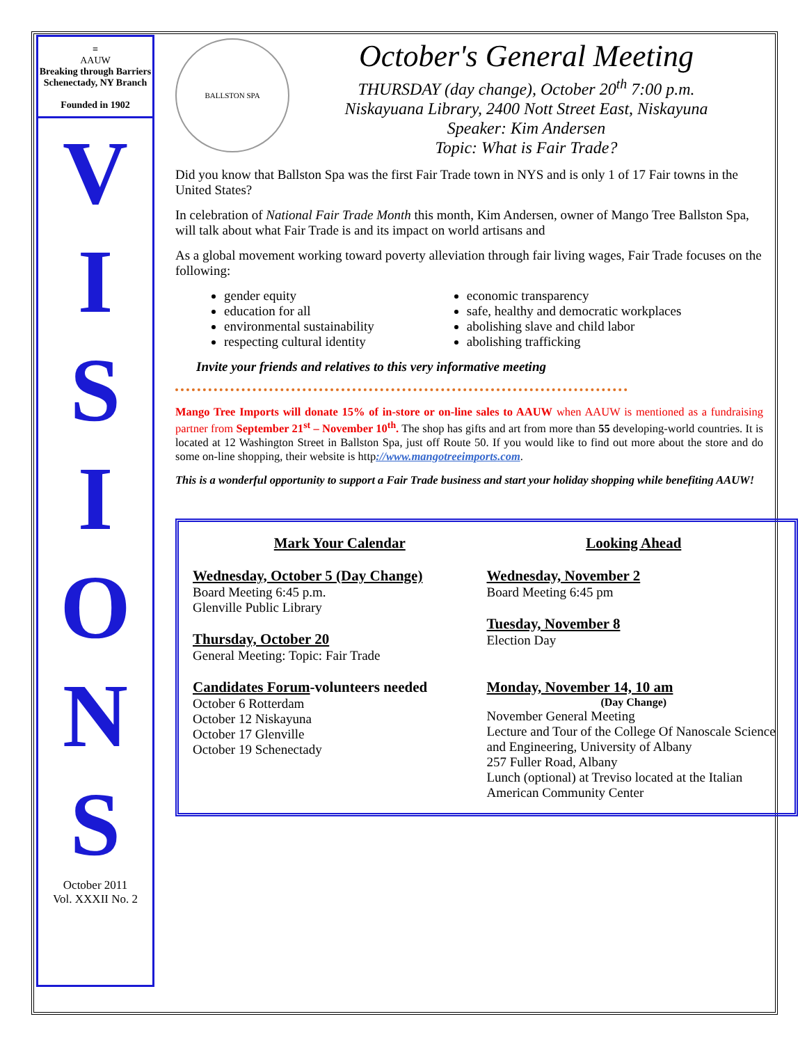≡
AAUW
Breaking through Barriers
Schenectady, NY Branch
Founded in 1902
V
I
S
I
O
N
S
October 2011
Vol. XXXII No. 2
BALLSTON SPA
October's General Meeting
THURSDAY (day change), October 20<sup>th</sup> 7:00 p.m.
Niskayuana Library, 2400 Nott Street East, Niskayuna
Speaker: Kim Andersen
Topic: What is Fair Trade?
Did you know that Ballston Spa was the first Fair Trade town in NYS and is only 1 of 17 Fair towns in the United States?
In celebration of National Fair Trade Month this month, Kim Andersen, owner of Mango Tree Ballston Spa, will talk about what Fair Trade is and its impact on world artisans and
As a global movement working toward poverty alleviation through fair living wages, Fair Trade focuses on the following:
gender equity
economic transparency
education for all
safe, healthy and democratic workplaces
environmental sustainability
abolishing slave and child labor
respecting cultural identity
abolishing trafficking
Invite your friends and relatives to this very informative meeting
Mango Tree Imports will donate 15% of in-store or on-line sales to AAUW when AAUW is mentioned as a fundraising partner from September 21<sup>st</sup> – November 10<sup>th</sup>. The shop has gifts and art from more than 55 developing-world countries. It is located at 12 Washington Street in Ballston Spa, just off Route 50. If you would like to find out more about the store and do some on-line shopping, their website is http://www.mangotreeimports.com.
This is a wonderful opportunity to support a Fair Trade business and start your holiday shopping while benefiting AAUW!
Mark Your Calendar
Wednesday, October 5 (Day Change)
Board Meeting 6:45 p.m.
Glenville Public Library
Thursday, October 20
General Meeting: Topic: Fair Trade
Candidates Forum-volunteers needed
October 6 Rotterdam
October 12 Niskayuna
October 17 Glenville
October 19 Schenectady
Looking Ahead
Wednesday, November 2
Board Meeting 6:45 pm
Tuesday, November 8
Election Day
Monday, November 14, 10 am
(Day Change)
November General Meeting
Lecture and Tour of the College Of Nanoscale Science and Engineering, University of Albany
257 Fuller Road, Albany
Lunch (optional) at Treviso located at the Italian American Community Center